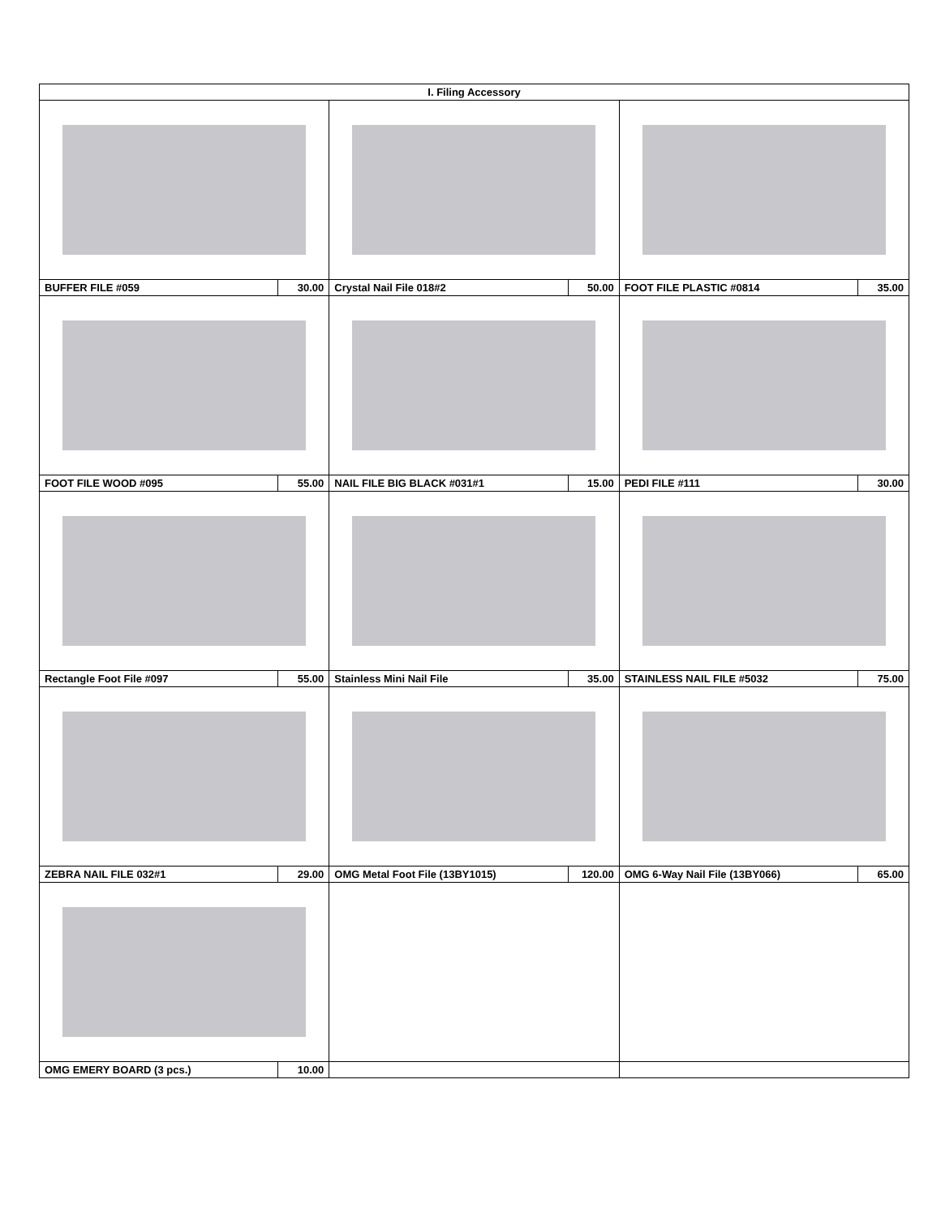| I. Filing Accessory | | | | | |
| --- | --- | --- | --- | --- | --- |
| BUFFER FILE #059 | 30.00 | Crystal Nail File 018#2 | 50.00 | FOOT FILE PLASTIC #0814 | 35.00 |
| FOOT FILE WOOD #095 | 55.00 | NAIL FILE BIG BLACK #031#1 | 15.00 | PEDI FILE #111 | 30.00 |
| Rectangle Foot File #097 | 55.00 | Stainless Mini Nail File | 35.00 | STAINLESS NAIL FILE #5032 | 75.00 |
| ZEBRA NAIL FILE 032#1 | 29.00 | OMG Metal Foot File (13BY1015) | 120.00 | OMG 6-Way Nail File (13BY066) | 65.00 |
| OMG EMERY BOARD (3 pcs.) | 10.00 | | | | |